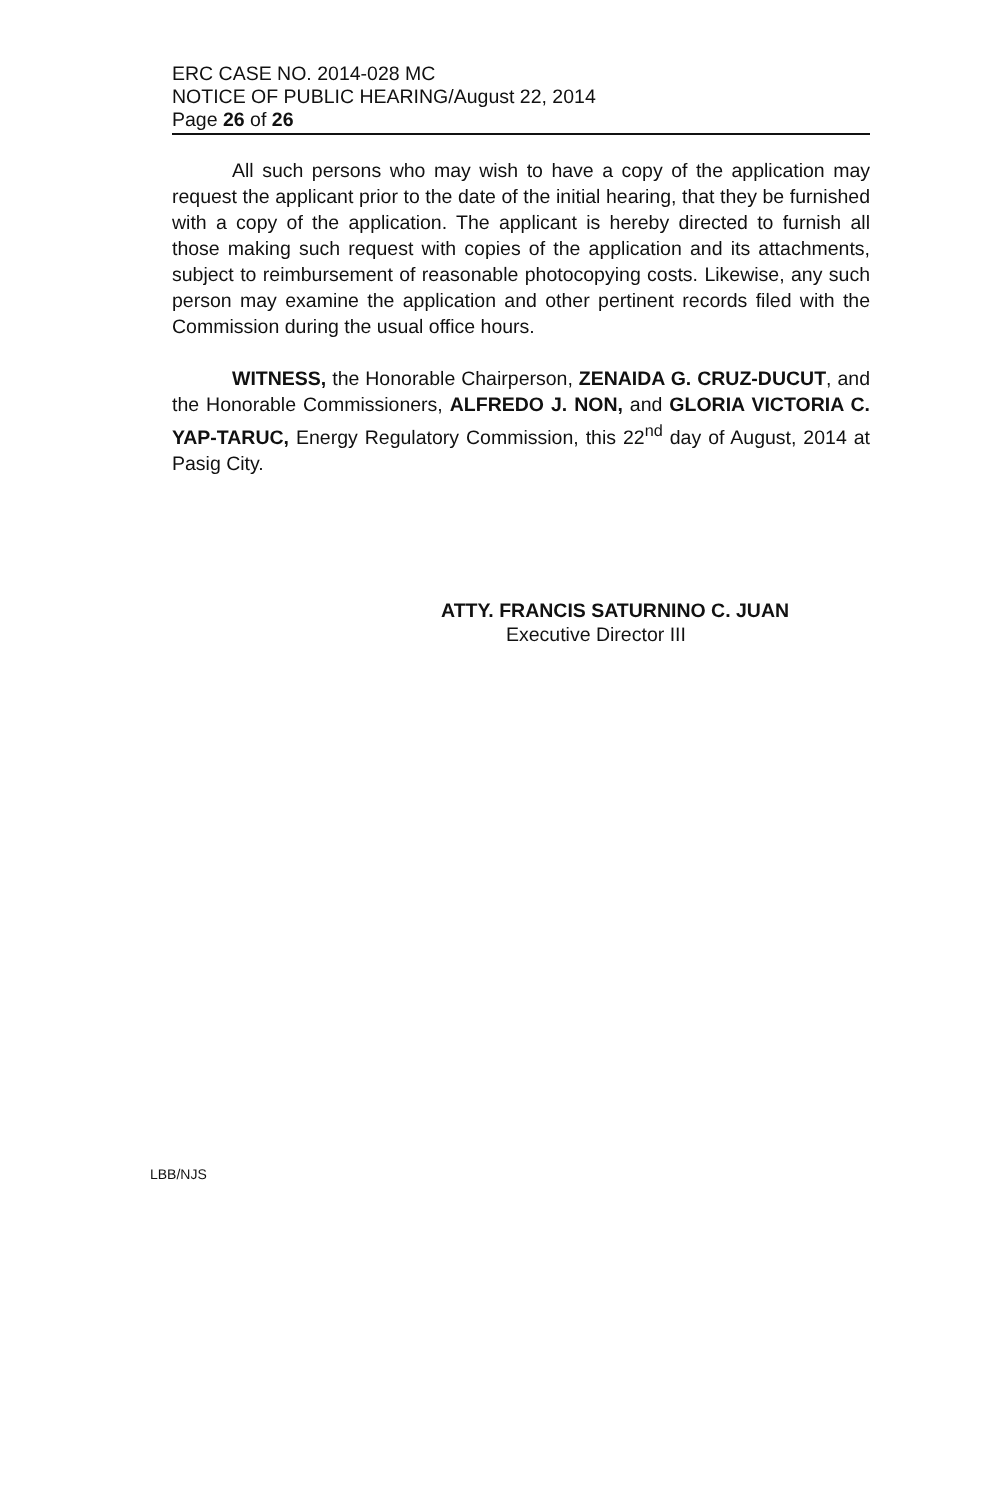ERC CASE NO. 2014-028 MC
NOTICE OF PUBLIC HEARING/August 22, 2014
Page 26 of 26
All such persons who may wish to have a copy of the application may request the applicant prior to the date of the initial hearing, that they be furnished with a copy of the application. The applicant is hereby directed to furnish all those making such request with copies of the application and its attachments, subject to reimbursement of reasonable photocopying costs. Likewise, any such person may examine the application and other pertinent records filed with the Commission during the usual office hours.
WITNESS, the Honorable Chairperson, ZENAIDA G. CRUZ-DUCUT, and the Honorable Commissioners, ALFREDO J. NON, and GLORIA VICTORIA C. YAP-TARUC, Energy Regulatory Commission, this 22<sup>nd</sup> day of August, 2014 at Pasig City.
ATTY. FRANCIS SATURNINO C. JUAN
Executive Director III
LBB/NJS